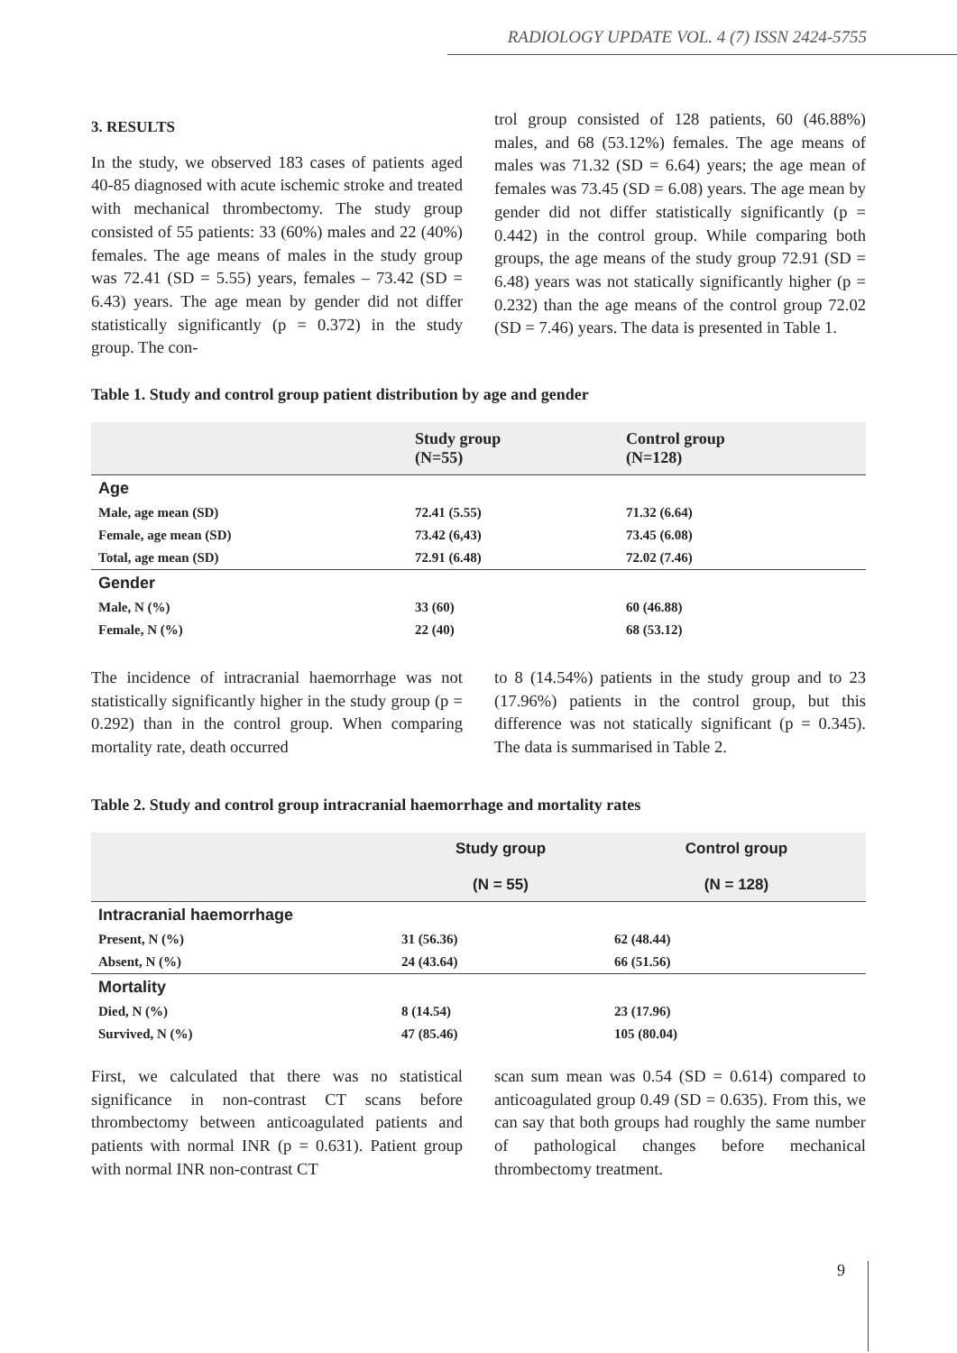RADIOLOGY UPDATE VOL. 4 (7) ISSN 2424-5755
3. RESULTS
In the study, we observed 183 cases of patients aged 40-85 diagnosed with acute ischemic stroke and treated with mechanical thrombectomy. The study group consisted of 55 patients: 33 (60%) males and 22 (40%) females. The age means of males in the study group was 72.41 (SD = 5.55) years, females – 73.42 (SD = 6.43) years. The age mean by gender did not differ statistically significantly (p = 0.372) in the study group. The con-
trol group consisted of 128 patients, 60 (46.88%) males, and 68 (53.12%) females. The age means of males was 71.32 (SD = 6.64) years; the age mean of females was 73.45 (SD = 6.08) years. The age mean by gender did not differ statistically significantly (p = 0.442) in the control group. While comparing both groups, the age means of the study group 72.91 (SD = 6.48) years was not statically significantly higher (p = 0.232) than the age means of the control group 72.02 (SD = 7.46) years. The data is presented in Table 1.
Table 1. Study and control group patient distribution by age and gender
| | Study group (N=55) | Control group (N=128) |
| --- | --- | --- |
| Age | | |
| Male, age mean (SD) | 72.41 (5.55) | 71.32 (6.64) |
| Female, age mean (SD) | 73.42 (6,43) | 73.45 (6.08) |
| Total, age mean (SD) | 72.91 (6.48) | 72.02 (7.46) |
| Gender | | |
| Male, N (%) | 33 (60) | 60 (46.88) |
| Female, N (%) | 22 (40) | 68 (53.12) |
The incidence of intracranial haemorrhage was not statistically significantly higher in the study group (p = 0.292) than in the control group. When comparing mortality rate, death occurred
to 8 (14.54%) patients in the study group and to 23 (17.96%) patients in the control group, but this difference was not statically significant (p = 0.345). The data is summarised in Table 2.
Table 2. Study and control group intracranial haemorrhage and mortality rates
| | Study group (N = 55) | Control group (N = 128) |
| --- | --- | --- |
| Intracranial haemorrhage | | |
| Present, N (%) | 31 (56.36) | 62 (48.44) |
| Absent, N (%) | 24 (43.64) | 66 (51.56) |
| Mortality | | |
| Died, N (%) | 8 (14.54) | 23 (17.96) |
| Survived, N (%) | 47 (85.46) | 105 (80.04) |
First, we calculated that there was no statistical significance in non-contrast CT scans before thrombectomy between anticoagulated patients and patients with normal INR (p = 0.631). Patient group with normal INR non-contrast CT
scan sum mean was 0.54 (SD = 0.614) compared to anticoagulated group 0.49 (SD = 0.635). From this, we can say that both groups had roughly the same number of pathological changes before mechanical thrombectomy treatment.
9